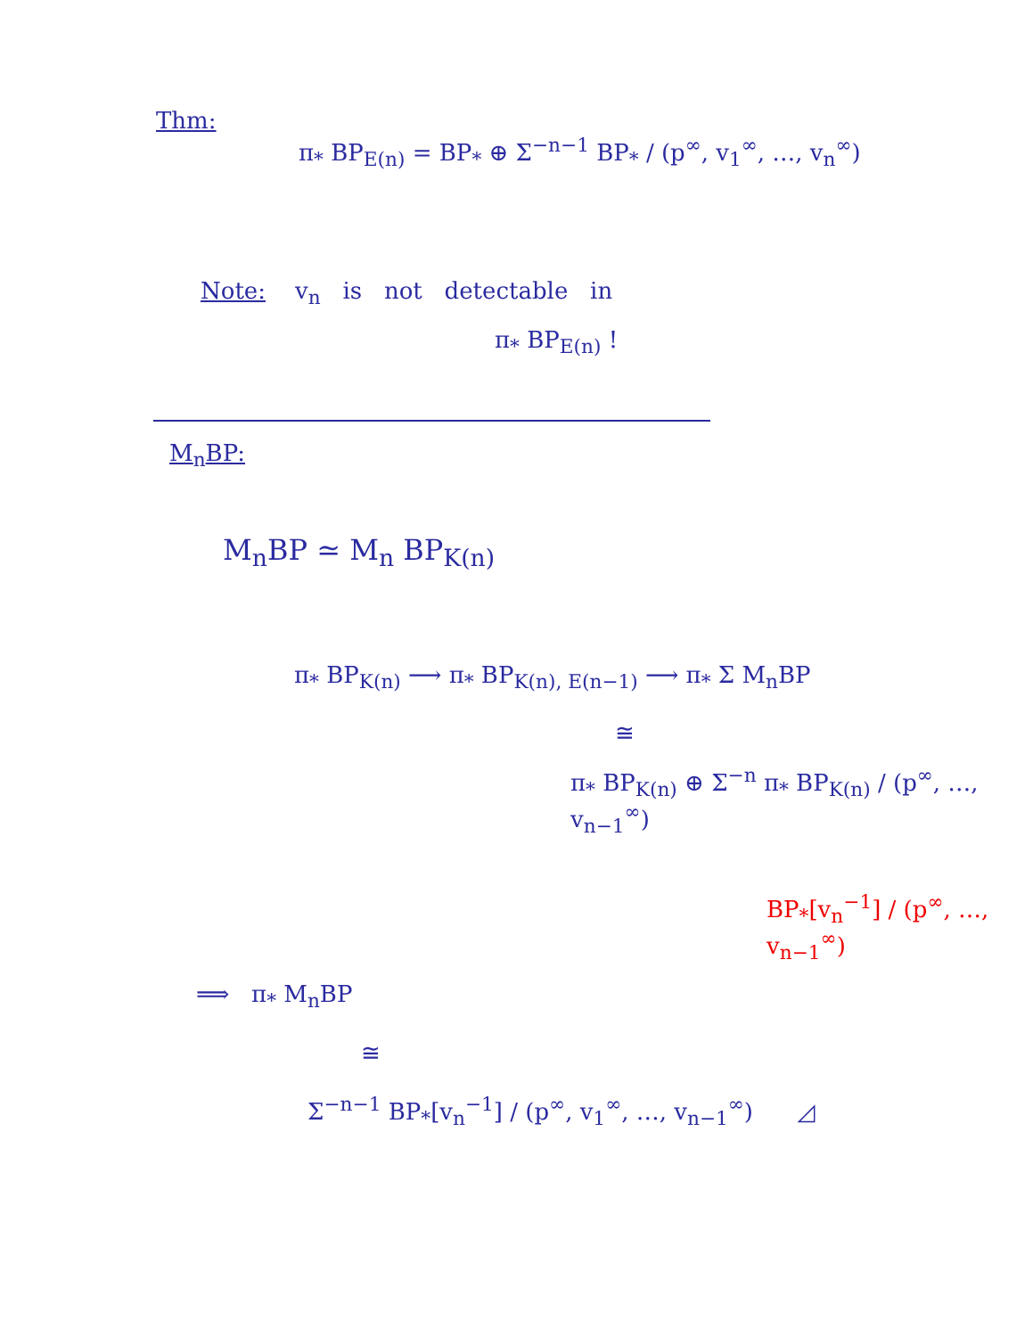Thm:
π<sub>*</sub> BP<sub>E(n)</sub> = BP<sub>*</sub> ⊕ Σ<sup>−n−1</sup> BP<sub>*</sub> / (p<sup>∞</sup>, v<sub>1</sub><sup>∞</sup>, …, v<sub>n</sub><sup>∞</sup>)
Note: v<sub>n</sub> is not detectable in
π<sub>*</sub> BP<sub>E(n)</sub> !
M<sub>n</sub>BP:
M<sub>n</sub>BP ≃ M<sub>n</sub> BP<sub>K(n)</sub>
π<sub>*</sub> BP<sub>K(n)</sub> ⟶ π<sub>*</sub> BP<sub>K(n), E(n−1)</sub> ⟶ π<sub>*</sub> Σ M<sub>n</sub>BP
≅
π<sub>*</sub> BP<sub>K(n)</sub> ⊕ Σ<sup>−n</sup> π<sub>*</sub> BP<sub>K(n)</sub> / (p<sup>∞</sup>, …, v<sub>n−1</sub><sup>∞</sup>)
BP<sub>*</sub>[v<sub>n</sub><sup>−1</sup>] / (p<sup>∞</sup>, …, v<sub>n−1</sub><sup>∞</sup>)
⟹ π<sub>*</sub> M<sub>n</sub>BP
≅
Σ<sup>−n−1</sup> BP<sub>*</sub>[v<sub>n</sub><sup>−1</sup>] / (p<sup>∞</sup>, v<sub>1</sub><sup>∞</sup>, …, v<sub>n−1</sub><sup>∞</sup>) ◿